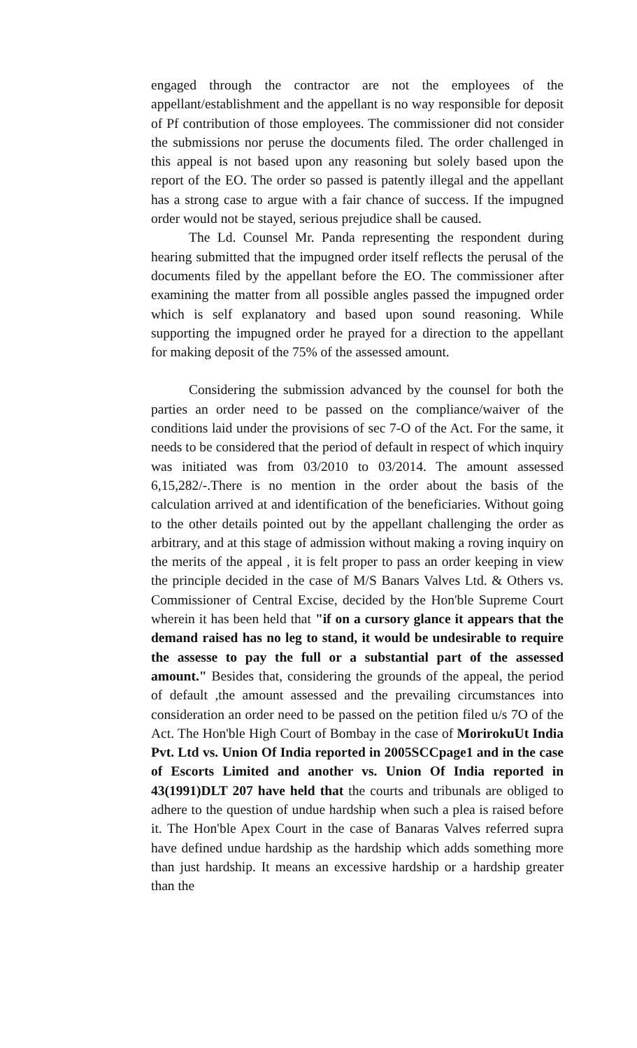engaged through the contractor are not the employees of the appellant/establishment and the appellant is no way responsible for deposit of Pf contribution of those employees. The commissioner did not consider the submissions nor peruse the documents filed. The order challenged in this appeal is not based upon any reasoning but solely based upon the report of the EO. The order so passed is patently illegal and the appellant has a strong case to argue with a fair chance of success. If the impugned order would not be stayed, serious prejudice shall be caused.
The Ld. Counsel Mr. Panda representing the respondent during hearing submitted that the impugned order itself reflects the perusal of the documents filed by the appellant before the EO. The commissioner after examining the matter from all possible angles passed the impugned order which is self explanatory and based upon sound reasoning. While supporting the impugned order he prayed for a direction to the appellant for making deposit of the 75% of the assessed amount.
Considering the submission advanced by the counsel for both the parties an order need to be passed on the compliance/waiver of the conditions laid under the provisions of sec 7-O of the Act. For the same, it needs to be considered that the period of default in respect of which inquiry was initiated was from 03/2010 to 03/2014. The amount assessed 6,15,282/-.There is no mention in the order about the basis of the calculation arrived at and identification of the beneficiaries. Without going to the other details pointed out by the appellant challenging the order as arbitrary, and at this stage of admission without making a roving inquiry on the merits of the appeal , it is felt proper to pass an order keeping in view the principle decided in the case of M/S Banars Valves Ltd. & Others vs. Commissioner of Central Excise, decided by the Hon'ble Supreme Court wherein it has been held that "if on a cursory glance it appears that the demand raised has no leg to stand, it would be undesirable to require the assesse to pay the full or a substantial part of the assessed amount." Besides that, considering the grounds of the appeal, the period of default ,the amount assessed and the prevailing circumstances into consideration an order need to be passed on the petition filed u/s 7O of the Act. The Hon'ble High Court of Bombay in the case of MorirokuUt India Pvt. Ltd vs. Union Of India reported in 2005SCCpage1 and in the case of Escorts Limited and another vs. Union Of India reported in 43(1991)DLT 207 have held that the courts and tribunals are obliged to adhere to the question of undue hardship when such a plea is raised before it. The Hon'ble Apex Court in the case of Banaras Valves referred supra have defined undue hardship as the hardship which adds something more than just hardship. It means an excessive hardship or a hardship greater than the